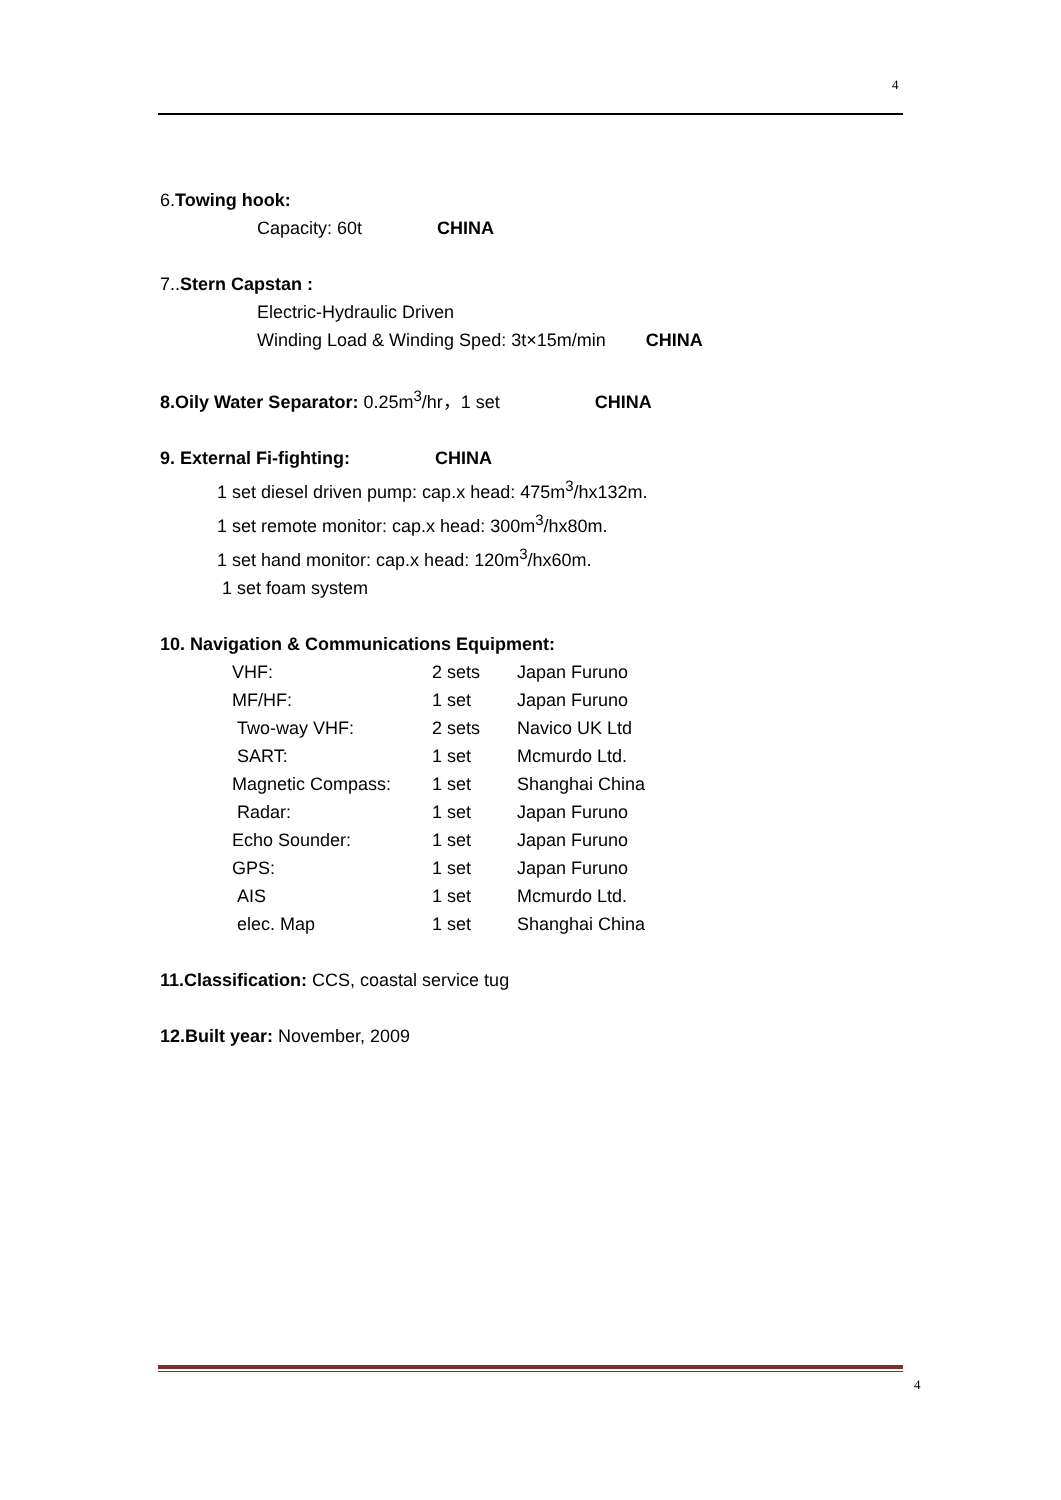4
6.Towing hook:
Capacity: 60t CHINA
7..Stern Capstan :
Electric-Hydraulic Driven
Winding Load & Winding Sped: 3t×15m/min CHINA
8.Oily Water Separator: 0.25m<sup>3</sup>/hr，1 set CHINA
9. External Fi-fighting: CHINA
1 set diesel driven pump: cap.x head: 475m<sup>3</sup>/hx132m.
1 set remote monitor: cap.x head: 300m<sup>3</sup>/hx80m.
1 set hand monitor: cap.x head: 120m<sup>3</sup>/hx60m.
1 set foam system
10. Navigation & Communications Equipment:
| VHF: | 2 sets | Japan Furuno |
| MF/HF: | 1 set | Japan Furuno |
| Two-way VHF: | 2 sets | Navico UK Ltd |
| SART: | 1 set | Mcmurdo Ltd. |
| Magnetic Compass: | 1 set | Shanghai China |
| Radar: | 1 set | Japan Furuno |
| Echo Sounder: | 1 set | Japan Furuno |
| GPS: | 1 set | Japan Furuno |
| AIS | 1 set | Mcmurdo Ltd. |
| elec. Map | 1 set | Shanghai China |
11.Classification: CCS, coastal service tug
12.Built year: November, 2009
4